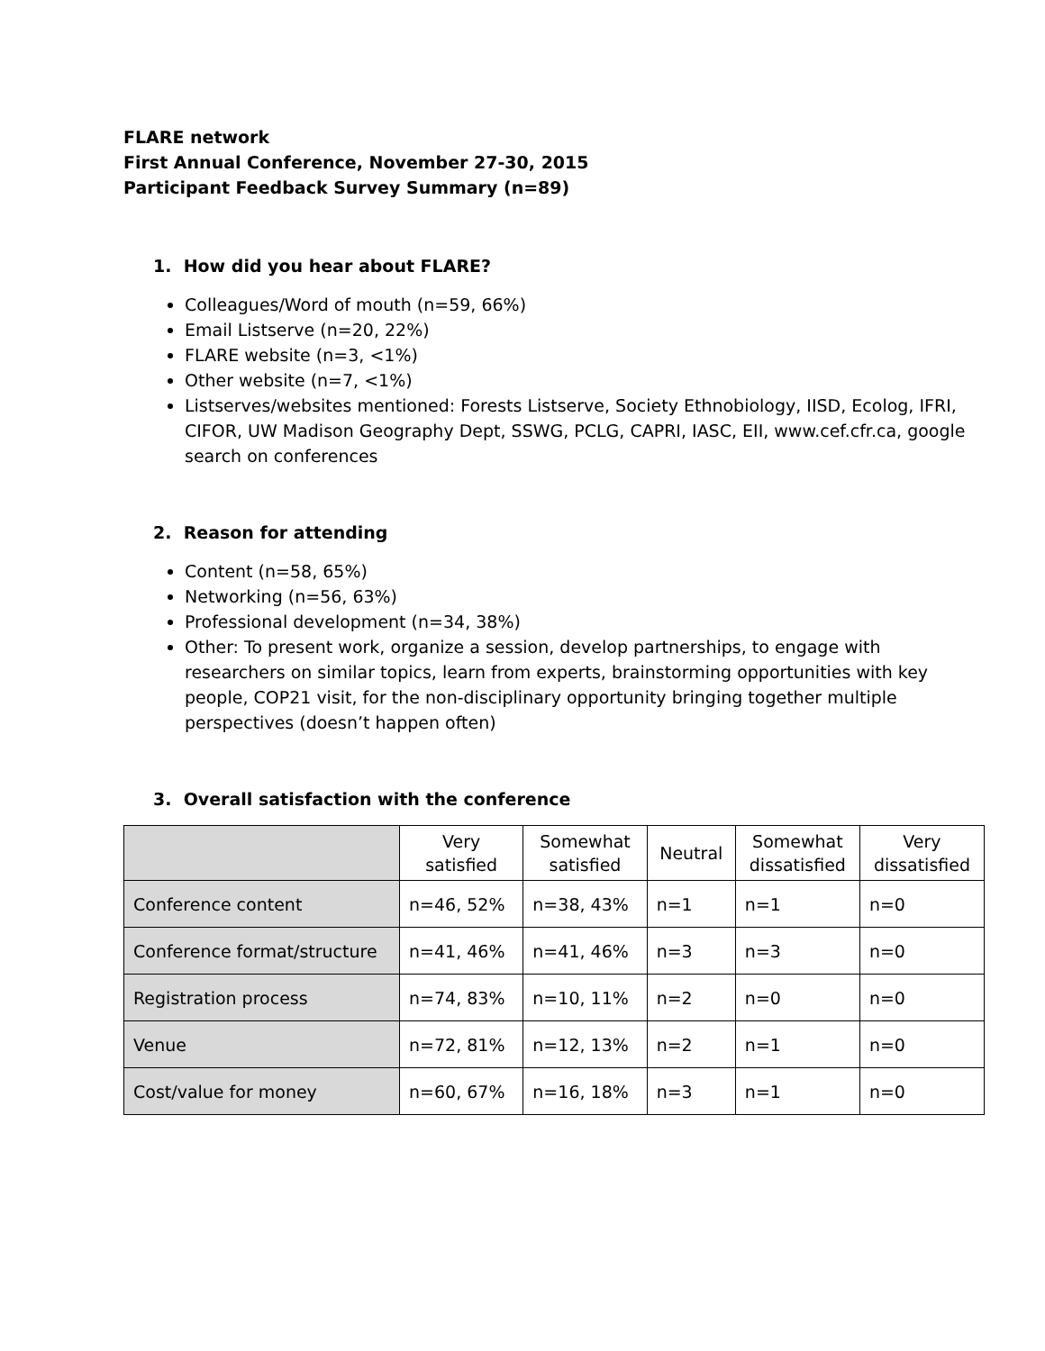FLARE network
First Annual Conference, November 27-30, 2015
Participant Feedback Survey Summary (n=89)
1. How did you hear about FLARE?
Colleagues/Word of mouth (n=59, 66%)
Email Listserve (n=20, 22%)
FLARE website (n=3, <1%)
Other website (n=7, <1%)
Listserves/websites mentioned: Forests Listserve, Society Ethnobiology, IISD, Ecolog, IFRI, CIFOR, UW Madison Geography Dept, SSWG, PCLG, CAPRI, IASC, EII, www.cef.cfr.ca, google search on conferences
2. Reason for attending
Content (n=58, 65%)
Networking (n=56, 63%)
Professional development (n=34, 38%)
Other: To present work, organize a session, develop partnerships, to engage with researchers on similar topics, learn from experts, brainstorming opportunities with key people, COP21 visit, for the non-disciplinary opportunity bringing together multiple perspectives (doesn’t happen often)
3. Overall satisfaction with the conference
| | Very satisfied | Somewhat satisfied | Neutral | Somewhat dissatisfied | Very dissatisfied |
| --- | --- | --- | --- | --- | --- |
| Conference content | n=46, 52% | n=38, 43% | n=1 | n=1 | n=0 |
| Conference format/structure | n=41, 46% | n=41, 46% | n=3 | n=3 | n=0 |
| Registration process | n=74, 83% | n=10, 11% | n=2 | n=0 | n=0 |
| Venue | n=72, 81% | n=12, 13% | n=2 | n=1 | n=0 |
| Cost/value for money | n=60, 67% | n=16, 18% | n=3 | n=1 | n=0 |